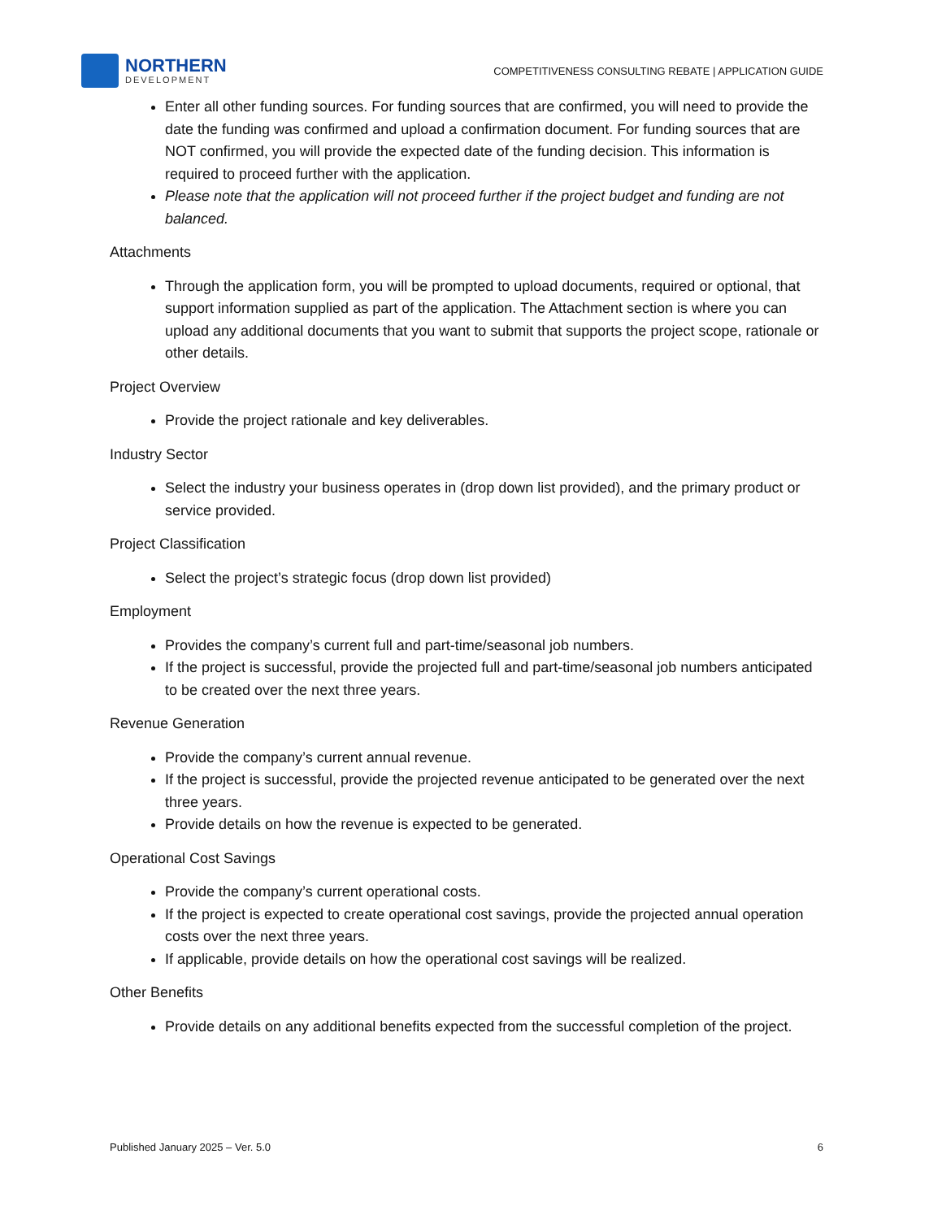NORTHERN
DEVELOPMENT
COMPETITIVENESS CONSULTING REBATE | APPLICATION GUIDE
Enter all other funding sources. For funding sources that are confirmed, you will need to provide the date the funding was confirmed and upload a confirmation document. For funding sources that are NOT confirmed, you will provide the expected date of the funding decision. This information is required to proceed further with the application.
Please note that the application will not proceed further if the project budget and funding are not balanced.
Attachments
Through the application form, you will be prompted to upload documents, required or optional, that support information supplied as part of the application. The Attachment section is where you can upload any additional documents that you want to submit that supports the project scope, rationale or other details.
Project Overview
Provide the project rationale and key deliverables.
Industry Sector
Select the industry your business operates in (drop down list provided), and the primary product or service provided.
Project Classification
Select the project’s strategic focus (drop down list provided)
Employment
Provides the company’s current full and part-time/seasonal job numbers.
If the project is successful, provide the projected full and part-time/seasonal job numbers anticipated to be created over the next three years.
Revenue Generation
Provide the company’s current annual revenue.
If the project is successful, provide the projected revenue anticipated to be generated over the next three years.
Provide details on how the revenue is expected to be generated.
Operational Cost Savings
Provide the company’s current operational costs.
If the project is expected to create operational cost savings, provide the projected annual operation costs over the next three years.
If applicable, provide details on how the operational cost savings will be realized.
Other Benefits
Provide details on any additional benefits expected from the successful completion of the project.
Published January 2025 – Ver. 5.0 6